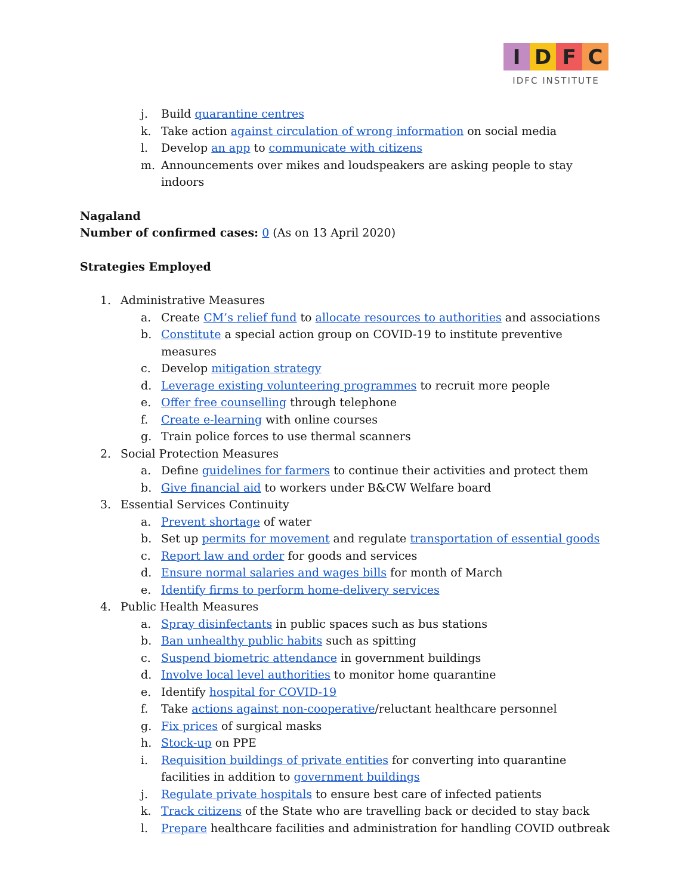I D F C
IDFC INSTITUTE
j. Build quarantine centres
k. Take action against circulation of wrong information on social media
l. Develop an app to communicate with citizens
m. Announcements over mikes and loudspeakers are asking people to stay indoors
Nagaland
Number of confirmed cases: 0 (As on 13 April 2020)
Strategies Employed
1. Administrative Measures
a. Create CM’s relief fund to allocate resources to authorities and associations
b. Constitute a special action group on COVID-19 to institute preventive measures
c. Develop mitigation strategy
d. Leverage existing volunteering programmes to recruit more people
e. Offer free counselling through telephone
f. Create e-learning with online courses
g. Train police forces to use thermal scanners
2. Social Protection Measures
a. Define guidelines for farmers to continue their activities and protect them
b. Give financial aid to workers under B&CW Welfare board
3. Essential Services Continuity
a. Prevent shortage of water
b. Set up permits for movement and regulate transportation of essential goods
c. Report law and order for goods and services
d. Ensure normal salaries and wages bills for month of March
e. Identify firms to perform home-delivery services
4. Public Health Measures
a. Spray disinfectants in public spaces such as bus stations
b. Ban unhealthy public habits such as spitting
c. Suspend biometric attendance in government buildings
d. Involve local level authorities to monitor home quarantine
e. Identify hospital for COVID-19
f. Take actions against non-cooperative/reluctant healthcare personnel
g. Fix prices of surgical masks
h. Stock-up on PPE
i. Requisition buildings of private entities for converting into quarantine facilities in addition to government buildings
j. Regulate private hospitals to ensure best care of infected patients
k. Track citizens of the State who are travelling back or decided to stay back
l. Prepare healthcare facilities and administration for handling COVID outbreak